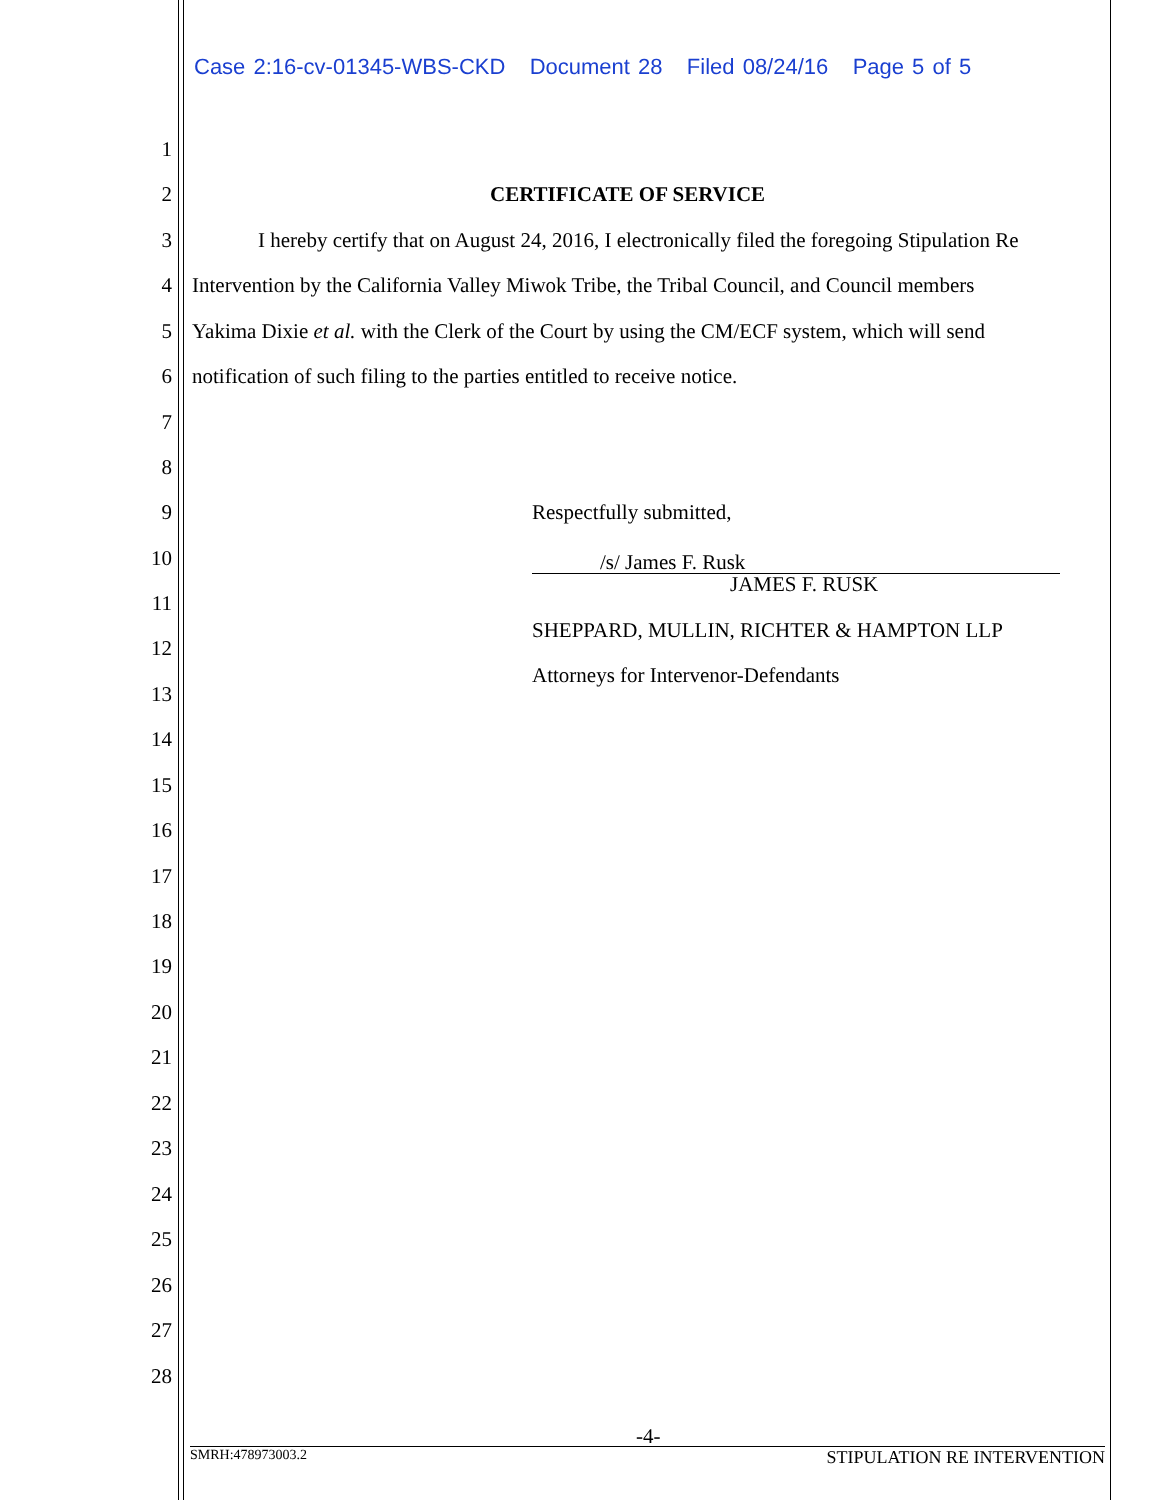Case 2:16-cv-01345-WBS-CKD Document 28 Filed 08/24/16 Page 5 of 5
1
2 CERTIFICATE OF SERVICE
3 I hereby certify that on August 24, 2016, I electronically filed the foregoing Stipulation Re
4 Intervention by the California Valley Miwok Tribe, the Tribal Council, and Council members
5 Yakima Dixie et al. with the Clerk of the Court by using the CM/ECF system, which will send
6 notification of such filing to the parties entitled to receive notice.
7
8
9 Respectfully submitted,
10
/s/ James F. Rusk
JAMES F. RUSK
11
12
SHEPPARD, MULLIN, RICHTER & HAMPTON LLP
13
Attorneys for Intervenor-Defendants
14
15
16
17
18
19
20
21
22
23
24
25
26
27
28
-4-
SMRH:478973003.2 STIPULATION RE INTERVENTION